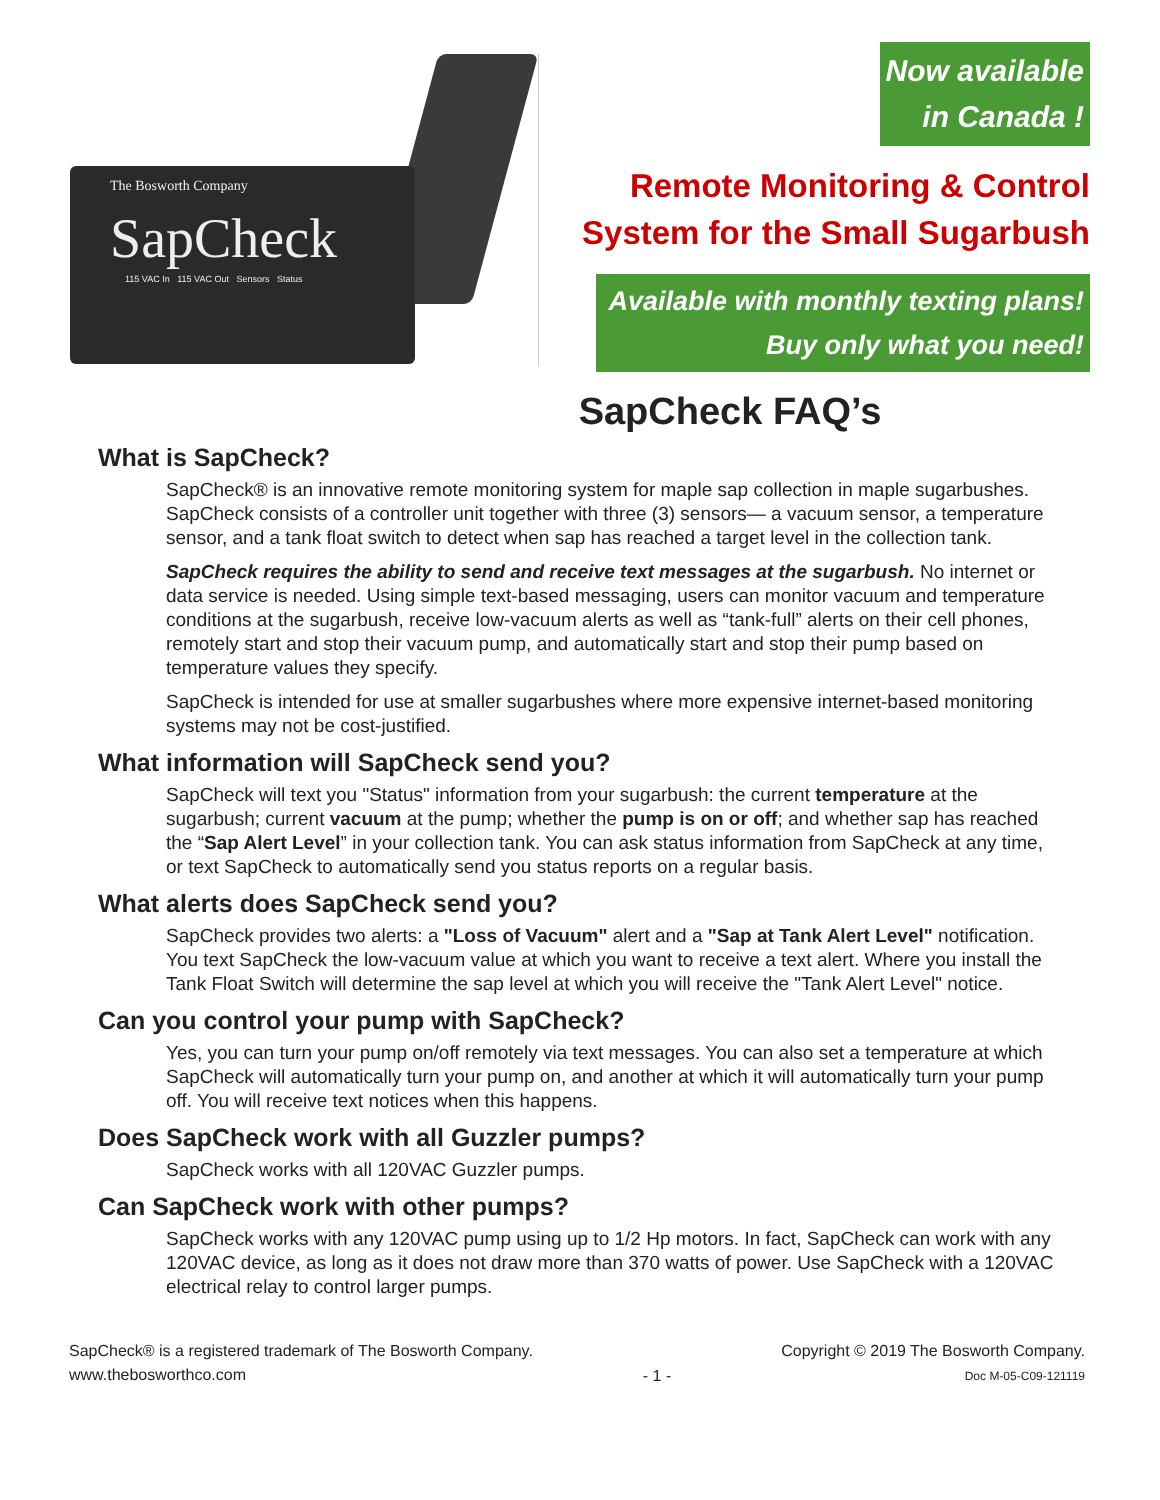The Bosworth Company
SapCheck
115 VAC In 115 VAC Out Sensors Status
Now available
in Canada !
Remote Monitoring & Control
System for the Small Sugarbush
Available with monthly texting plans!
Buy only what you need!
SapCheck FAQ’s
What is SapCheck?
SapCheck® is an innovative remote monitoring system for maple sap collection in maple sugarbushes. SapCheck consists of a controller unit together with three (3) sensors— a vacuum sensor, a temperature sensor, and a tank float switch to detect when sap has reached a target level in the collection tank.
SapCheck requires the ability to send and receive text messages at the sugarbush. No internet or data service is needed. Using simple text-based messaging, users can monitor vacuum and temperature conditions at the sugarbush, receive low-vacuum alerts as well as “tank-full” alerts on their cell phones, remotely start and stop their vacuum pump, and automatically start and stop their pump based on temperature values they specify.
SapCheck is intended for use at smaller sugarbushes where more expensive internet-based monitoring systems may not be cost-justified.
What information will SapCheck send you?
SapCheck will text you "Status" information from your sugarbush: the current temperature at the sugarbush; current vacuum at the pump; whether the pump is on or off; and whether sap has reached the “Sap Alert Level” in your collection tank. You can ask status information from SapCheck at any time, or text SapCheck to automatically send you status reports on a regular basis.
What alerts does SapCheck send you?
SapCheck provides two alerts: a "Loss of Vacuum" alert and a "Sap at Tank Alert Level" notification. You text SapCheck the low-vacuum value at which you want to receive a text alert. Where you install the Tank Float Switch will determine the sap level at which you will receive the "Tank Alert Level" notice.
Can you control your pump with SapCheck?
Yes, you can turn your pump on/off remotely via text messages. You can also set a temperature at which SapCheck will automatically turn your pump on, and another at which it will automatically turn your pump off. You will receive text notices when this happens.
Does SapCheck work with all Guzzler pumps?
SapCheck works with all 120VAC Guzzler pumps.
Can SapCheck work with other pumps?
SapCheck works with any 120VAC pump using up to 1/2 Hp motors. In fact, SapCheck can work with any 120VAC device, as long as it does not draw more than 370 watts of power. Use SapCheck with a 120VAC electrical relay to control larger pumps.
SapCheck® is a registered trademark of The Bosworth Company.
www.thebosworthco.com
- 1 - Copyright © 2019 The Bosworth Company.
Doc M-05-C09-121119